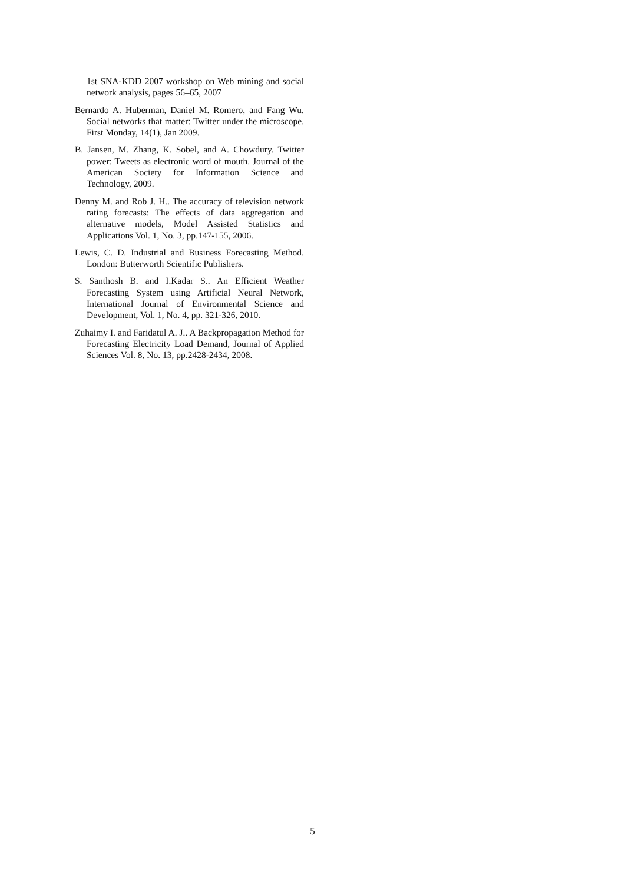1st SNA-KDD 2007 workshop on Web mining and social network analysis, pages 56–65, 2007
Bernardo A. Huberman, Daniel M. Romero, and Fang Wu. Social networks that matter: Twitter under the microscope. First Monday, 14(1), Jan 2009.
B. Jansen, M. Zhang, K. Sobel, and A. Chowdury. Twitter power: Tweets as electronic word of mouth. Journal of the American Society for Information Science and Technology, 2009.
Denny M. and Rob J. H.. The accuracy of television network rating forecasts: The effects of data aggregation and alternative models, Model Assisted Statistics and Applications Vol. 1, No. 3, pp.147-155, 2006.
Lewis, C. D. Industrial and Business Forecasting Method. London: Butterworth Scientific Publishers.
S. Santhosh B. and I.Kadar S.. An Efficient Weather Forecasting System using Artificial Neural Network, International Journal of Environmental Science and Development, Vol. 1, No. 4, pp. 321-326, 2010.
Zuhaimy I. and Faridatul A. J.. A Backpropagation Method for Forecasting Electricity Load Demand, Journal of Applied Sciences Vol. 8, No. 13, pp.2428-2434, 2008.
5